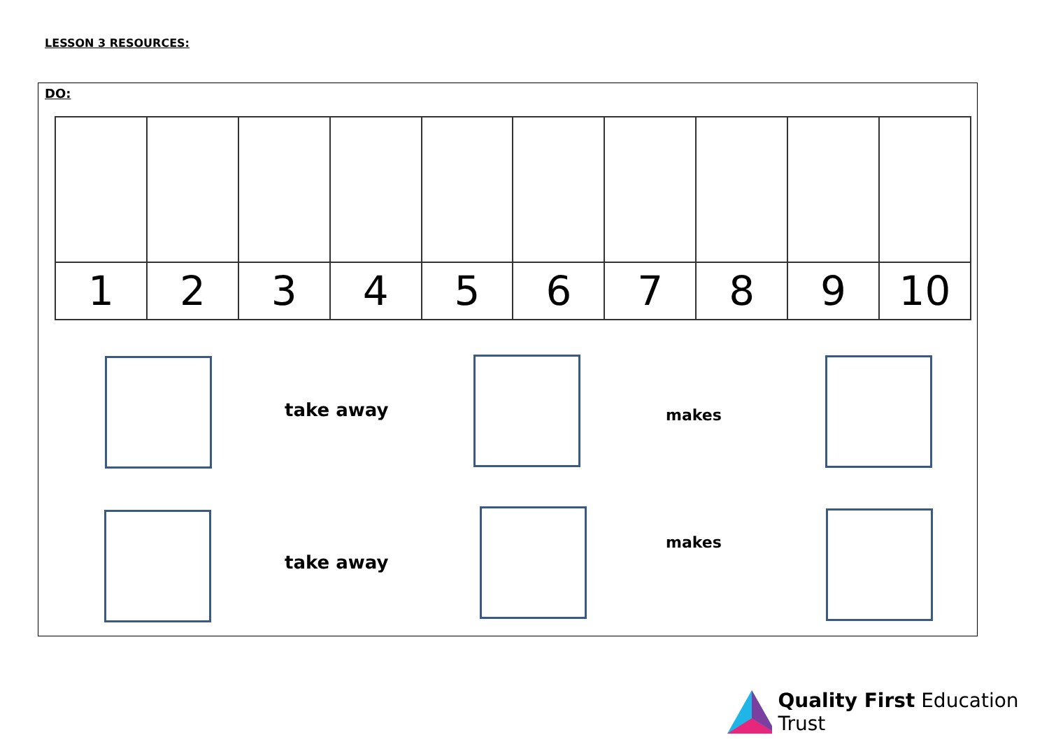LESSON 3 RESOURCES:
DO:
| 1 | 2 | 3 | 4 | 5 | 6 | 7 | 8 | 9 | 10 |
take away makes
take away
makes
Quality First Education Trust